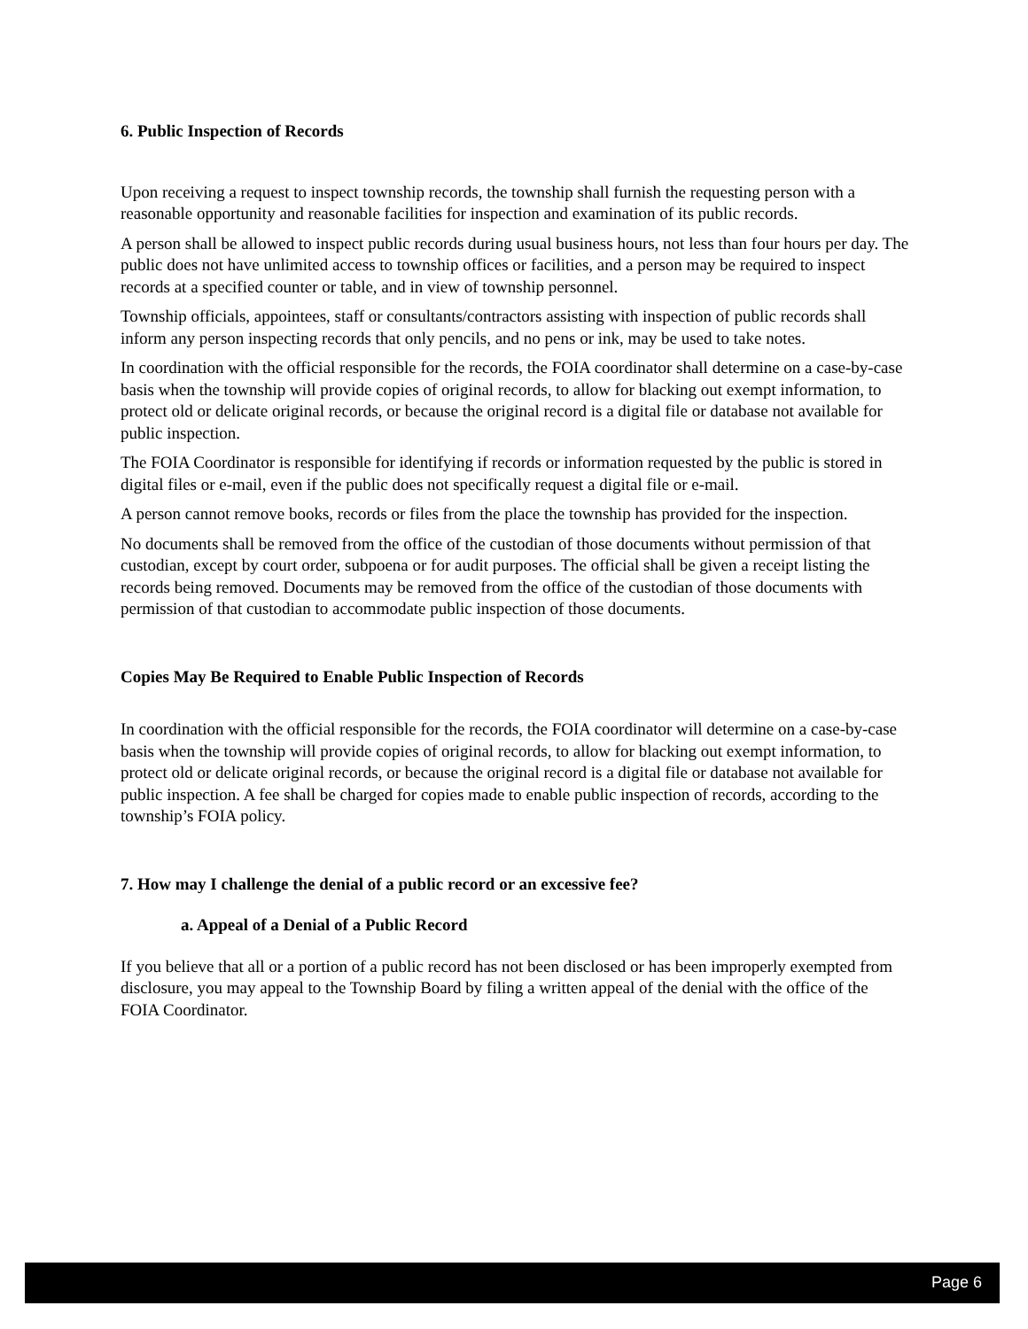6. Public Inspection of Records
Upon receiving a request to inspect township records, the township shall furnish the requesting person with a reasonable opportunity and reasonable facilities for inspection and examination of its public records.
A person shall be allowed to inspect public records during usual business hours, not less than four hours per day. The public does not have unlimited access to township offices or facilities, and a person may be required to inspect records at a specified counter or table, and in view of township personnel.
Township officials, appointees, staff or consultants/contractors assisting with inspection of public records shall inform any person inspecting records that only pencils, and no pens or ink, may be used to take notes.
In coordination with the official responsible for the records, the FOIA coordinator shall determine on a case-by-case basis when the township will provide copies of original records, to allow for blacking out exempt information, to protect old or delicate original records, or because the original record is a digital file or database not available for public inspection.
The FOIA Coordinator is responsible for identifying if records or information requested by the public is stored in digital files or e-mail, even if the public does not specifically request a digital file or e-mail.
A person cannot remove books, records or files from the place the township has provided for the inspection.
No documents shall be removed from the office of the custodian of those documents without permission of that custodian, except by court order, subpoena or for audit purposes. The official shall be given a receipt listing the records being removed. Documents may be removed from the office of the custodian of those documents with permission of that custodian to accommodate public inspection of those documents.
Copies May Be Required to Enable Public Inspection of Records
In coordination with the official responsible for the records, the FOIA coordinator will determine on a case-by-case basis when the township will provide copies of original records, to allow for blacking out exempt information, to protect old or delicate original records, or because the original record is a digital file or database not available for public inspection. A fee shall be charged for copies made to enable public inspection of records, according to the township’s FOIA policy.
7. How may I challenge the denial of a public record or an excessive fee?
a. Appeal of a Denial of a Public Record
If you believe that all or a portion of a public record has not been disclosed or has been improperly exempted from disclosure, you may appeal to the Township Board by filing a written appeal of the denial with the office of the FOIA Coordinator.
Page 6